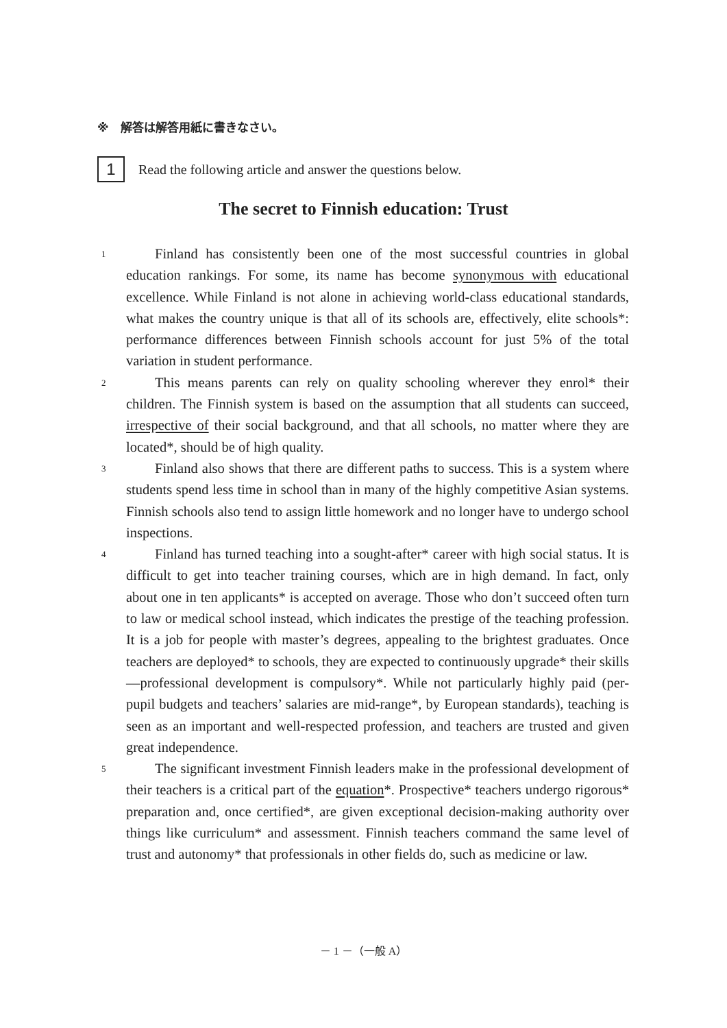※　解答は解答用紙に書きなさい。
1
Read the following article and answer the questions below.
The secret to Finnish education: Trust
1
Finland has consistently been one of the most successful countries in global education rankings. For some, its name has become synonymous with educational excellence. While Finland is not alone in achieving world-class educational standards, what makes the country unique is that all of its schools are, effectively, elite schools*: performance differences between Finnish schools account for just 5% of the total variation in student performance.
2
This means parents can rely on quality schooling wherever they enrol* their children. The Finnish system is based on the assumption that all students can succeed, irrespective of their social background, and that all schools, no matter where they are located*, should be of high quality.
3
Finland also shows that there are different paths to success. This is a system where students spend less time in school than in many of the highly competitive Asian systems. Finnish schools also tend to assign little homework and no longer have to undergo school inspections.
4
Finland has turned teaching into a sought-after* career with high social status. It is difficult to get into teacher training courses, which are in high demand. In fact, only about one in ten applicants* is accepted on average. Those who don’t succeed often turn to law or medical school instead, which indicates the prestige of the teaching profession. It is a job for people with master’s degrees, appealing to the brightest graduates. Once teachers are deployed* to schools, they are expected to continuously upgrade* their skills—professional development is compulsory*. While not particularly highly paid (per-pupil budgets and teachers’ salaries are mid-range*, by European standards), teaching is seen as an important and well-respected profession, and teachers are trusted and given great independence.
5
The significant investment Finnish leaders make in the professional development of their teachers is a critical part of the equation*. Prospective* teachers undergo rigorous* preparation and, once certified*, are given exceptional decision-making authority over things like curriculum* and assessment. Finnish teachers command the same level of trust and autonomy* that professionals in other fields do, such as medicine or law.
－ 1 －（一般 A）